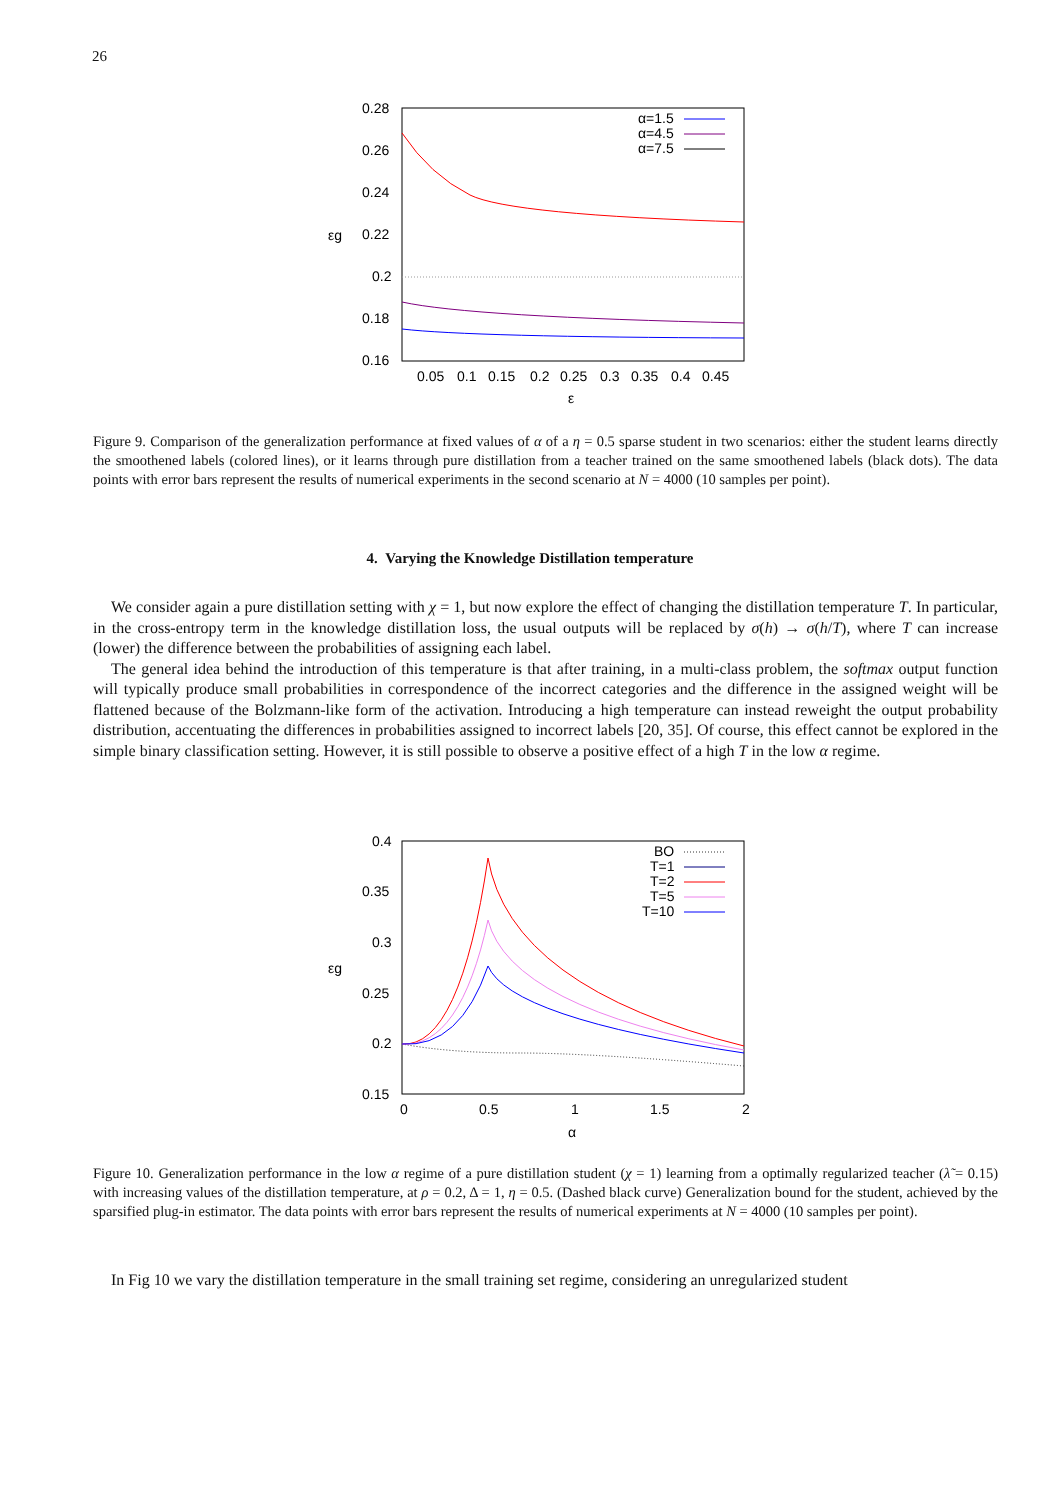26
0.28
0.26
0.24
0.22
0.2
0.18
0.16
0.05
0.1
0.15
0.2
0.25
0.3
0.35
0.4
0.45
ε
εg
α=1.5
α=4.5
α=7.5
Figure 9. Comparison of the generalization performance at fixed values of α of a η = 0.5 sparse student in two scenarios: either the student learns directly the smoothened labels (colored lines), or it learns through pure distillation from a teacher trained on the same smoothened labels (black dots). The data points with error bars represent the results of numerical experiments in the second scenario at N = 4000 (10 samples per point).
4. Varying the Knowledge Distillation temperature
We consider again a pure distillation setting with χ = 1, but now explore the effect of changing the distillation temperature T. In particular, in the cross-entropy term in the knowledge distillation loss, the usual outputs will be replaced by σ(h) → σ(h/T), where T can increase (lower) the difference between the probabilities of assigning each label.
The general idea behind the introduction of this temperature is that after training, in a multi-class problem, the softmax output function will typically produce small probabilities in correspondence of the incorrect categories and the difference in the assigned weight will be flattened because of the Bolzmann-like form of the activation. Introducing a high temperature can instead reweight the output probability distribution, accentuating the differences in probabilities assigned to incorrect labels [20, 35]. Of course, this effect cannot be explored in the simple binary classification setting. However, it is still possible to observe a positive effect of a high T in the low α regime.
0.4
0.35
0.3
0.25
0.2
0.15
0
0.5
1
1.5
2
α
εg
BO
T=1
T=2
T=5
T=10
Figure 10. Generalization performance in the low α regime of a pure distillation student (χ = 1) learning from a optimally regularized teacher (λ̃ = 0.15) with increasing values of the distillation temperature, at ρ = 0.2, Δ = 1, η = 0.5. (Dashed black curve) Generalization bound for the student, achieved by the sparsified plug-in estimator. The data points with error bars represent the results of numerical experiments at N = 4000 (10 samples per point).
In Fig 10 we vary the distillation temperature in the small training set regime, considering an unregularized student